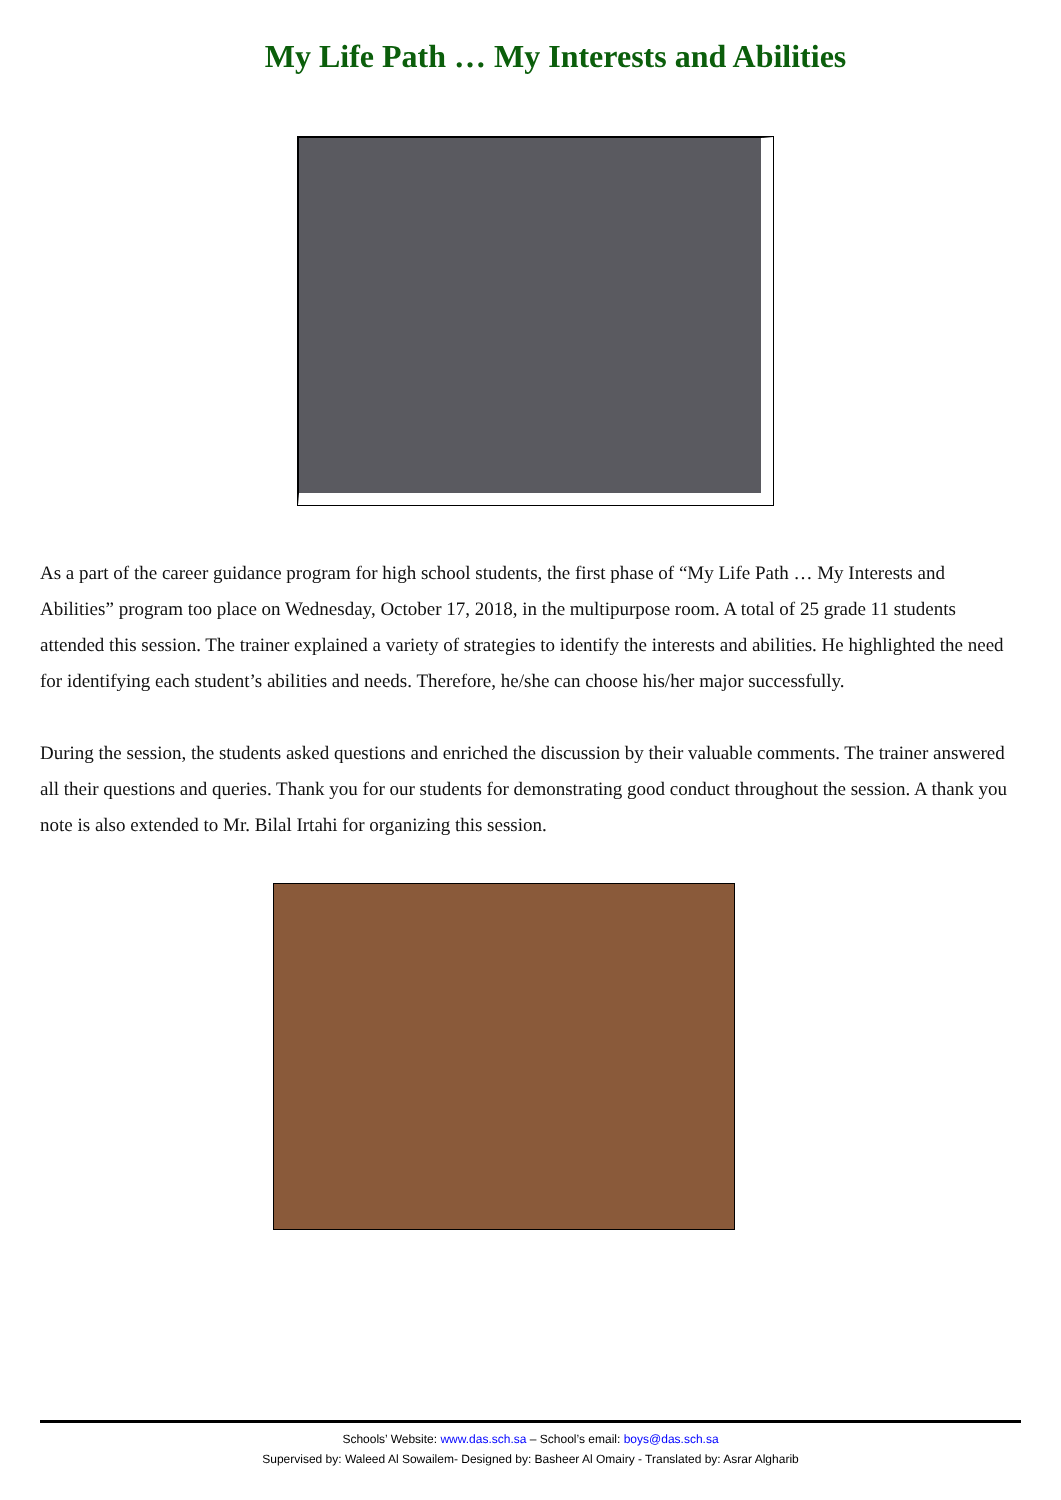My Life Path … My Interests and Abilities
As a part of the career guidance program for high school students, the first phase of “My Life Path … My Interests and Abilities” program too place on Wednesday, October 17, 2018, in the multipurpose room. A total of 25 grade 11 students attended this session. The trainer explained a variety of strategies to identify the interests and abilities. He highlighted the need for identifying each student’s abilities and needs. Therefore, he/she can choose his/her major successfully.
During the session, the students asked questions and enriched the discussion by their valuable comments. The trainer answered all their questions and queries. Thank you for our students for demonstrating good conduct throughout the session. A thank you note is also extended to Mr. Bilal Irtahi for organizing this session.
Schools’ Website: www.das.sch.sa – School’s email: boys@das.sch.sa
Supervised by: Waleed Al Sowailem- Designed by: Basheer Al Omairy - Translated by: Asrar Algharib